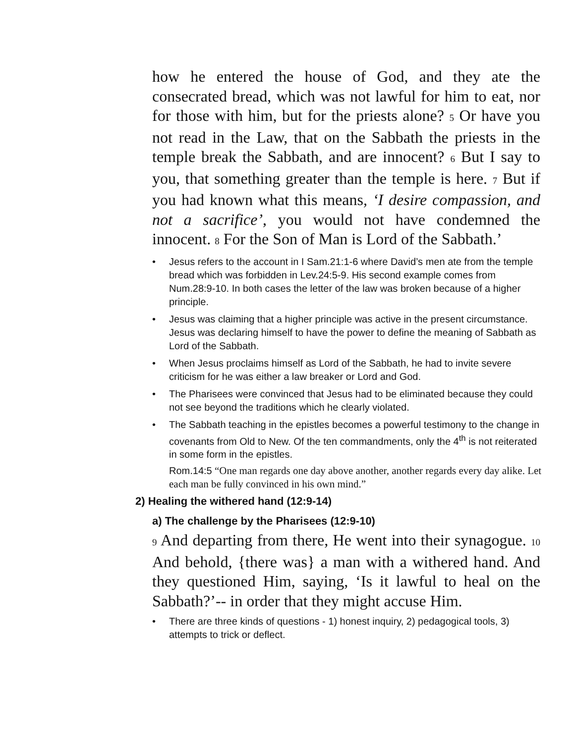how he entered the house of God, and they ate the consecrated bread, which was not lawful for him to eat, nor for those with him, but for the priests alone? 5 Or have you not read in the Law, that on the Sabbath the priests in the temple break the Sabbath, and are innocent? 6 But I say to you, that something greater than the temple is here. 7 But if you had known what this means, ‘I desire compassion, and not a sacrifice’, you would not have condemned the innocent. 8 For the Son of Man is Lord of the Sabbath.’
• Jesus refers to the account in I Sam.21:1-6 where David’s men ate from the temple bread which was forbidden in Lev.24:5-9. His second example comes from Num.28:9-10. In both cases the letter of the law was broken because of a higher principle.
• Jesus was claiming that a higher principle was active in the present circumstance. Jesus was declaring himself to have the power to define the meaning of Sabbath as Lord of the Sabbath.
• When Jesus proclaims himself as Lord of the Sabbath, he had to invite severe criticism for he was either a law breaker or Lord and God.
• The Pharisees were convinced that Jesus had to be eliminated because they could not see beyond the traditions which he clearly violated.
• The Sabbath teaching in the epistles becomes a powerful testimony to the change in covenants from Old to New. Of the ten commandments, only the 4<sup>th</sup> is not reiterated in some form in the epistles.
Rom.14:5 “One man regards one day above another, another regards every day alike. Let each man be fully convinced in his own mind.”
2) Healing the withered hand (12:9-14)
a) The challenge by the Pharisees (12:9-10)
9 And departing from there, He went into their synagogue. 10 And behold, {there was} a man with a withered hand. And they questioned Him, saying, ‘Is it lawful to heal on the Sabbath?’-- in order that they might accuse Him.
• There are three kinds of questions - 1) honest inquiry, 2) pedagogical tools, 3) attempts to trick or deflect.